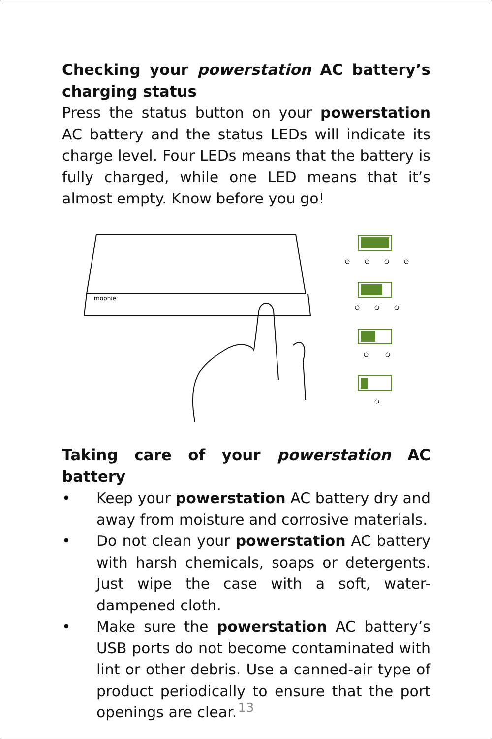Checking your powerstation AC battery’s charging status
Press the status button on your powerstation AC battery and the status LEDs will indicate its charge level. Four LEDs means that the battery is fully charged, while one LED means that it’s almost empty. Know before you go!
mophie
Taking care of your powerstation AC battery
• Keep your powerstation AC battery dry and away from moisture and corrosive materials.
• Do not clean your powerstation AC battery with harsh chemicals, soaps or detergents. Just wipe the case with a soft, water-dampened cloth.
• Make sure the powerstation AC battery’s USB ports do not become contaminated with lint or other debris. Use a canned-air type of product periodically to ensure that the port openings are clear.
13